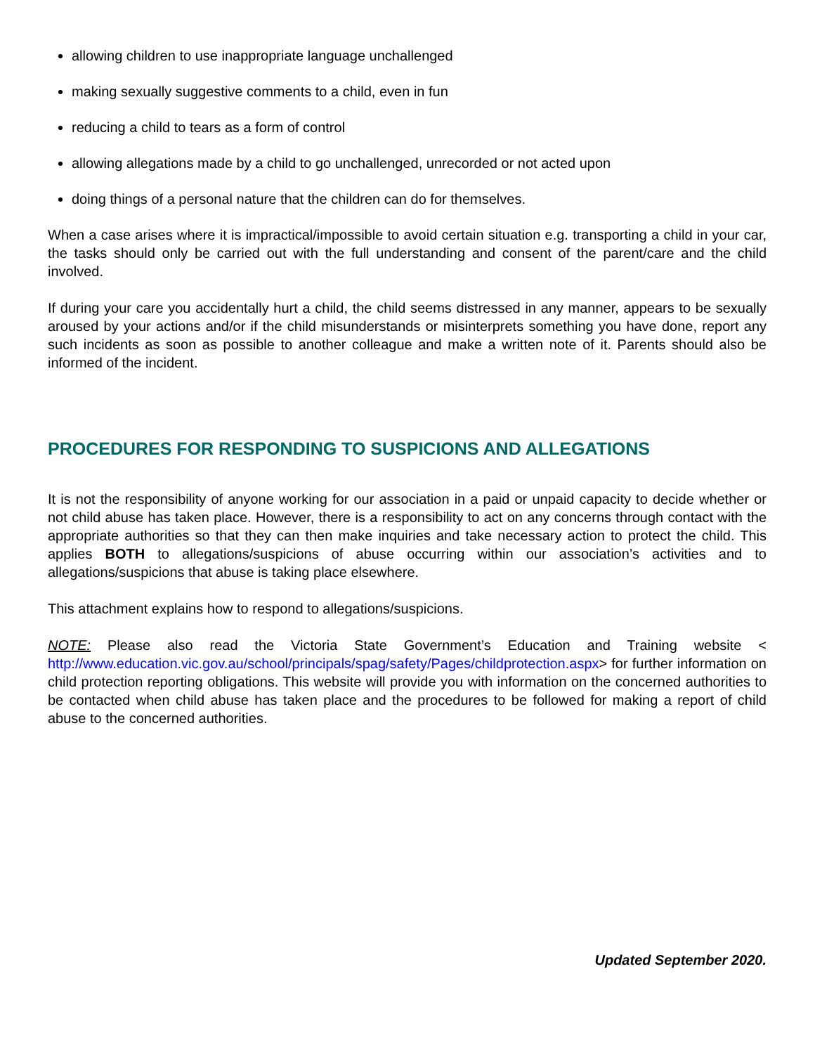allowing children to use inappropriate language unchallenged
making sexually suggestive comments to a child, even in fun
reducing a child to tears as a form of control
allowing allegations made by a child to go unchallenged, unrecorded or not acted upon
doing things of a personal nature that the children can do for themselves.
When a case arises where it is impractical/impossible to avoid certain situation e.g. transporting a child in your car, the tasks should only be carried out with the full understanding and consent of the parent/care and the child involved.
If during your care you accidentally hurt a child, the child seems distressed in any manner, appears to be sexually aroused by your actions and/or if the child misunderstands or misinterprets something you have done, report any such incidents as soon as possible to another colleague and make a written note of it. Parents should also be informed of the incident.
PROCEDURES FOR RESPONDING TO SUSPICIONS AND ALLEGATIONS
It is not the responsibility of anyone working for our association in a paid or unpaid capacity to decide whether or not child abuse has taken place. However, there is a responsibility to act on any concerns through contact with the appropriate authorities so that they can then make inquiries and take necessary action to protect the child. This applies BOTH to allegations/suspicions of abuse occurring within our association’s activities and to allegations/suspicions that abuse is taking place elsewhere.
This attachment explains how to respond to allegations/suspicions.
NOTE: Please also read the Victoria State Government’s Education and Training website < http://www.education.vic.gov.au/school/principals/spag/safety/Pages/childprotection.aspx> for further information on child protection reporting obligations. This website will provide you with information on the concerned authorities to be contacted when child abuse has taken place and the procedures to be followed for making a report of child abuse to the concerned authorities.
Updated September 2020.